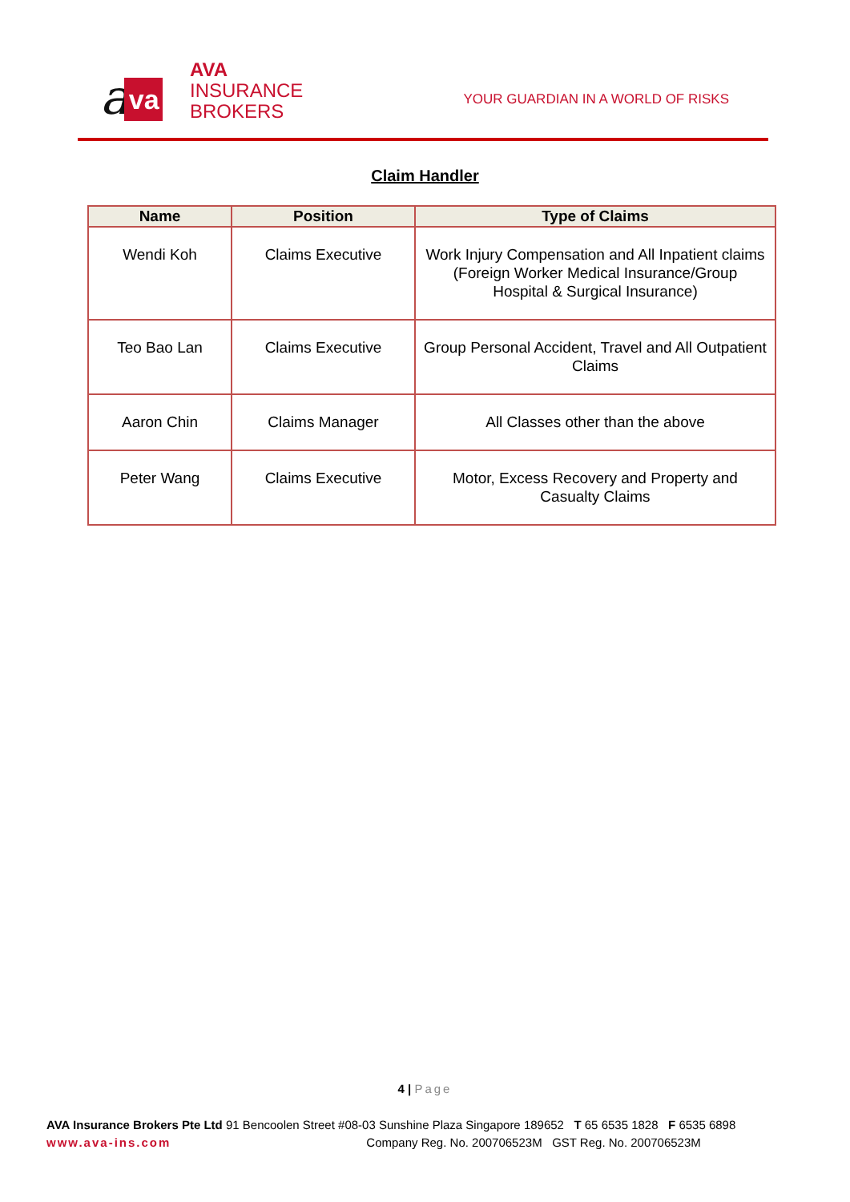ava
AVA
INSURANCE
BROKERS
YOUR GUARDIAN IN A WORLD OF RISKS
Claim Handler
| Name | Position | Type of Claims |
| --- | --- | --- |
| Wendi Koh | Claims Executive | Work Injury Compensation and All Inpatient claims (Foreign Worker Medical Insurance/Group Hospital & Surgical Insurance) |
| Teo Bao Lan | Claims Executive | Group Personal Accident, Travel and All Outpatient Claims |
| Aaron Chin | Claims Manager | All Classes other than the above |
| Peter Wang | Claims Executive | Motor, Excess Recovery and Property and Casualty Claims |
4 | Page
AVA Insurance Brokers Pte Ltd 91 Bencoolen Street #08-03 Sunshine Plaza Singapore 189652 T 65 6535 1828 F 6535 6898
www.ava-ins.com Company Reg. No. 200706523M GST Reg. No. 200706523M